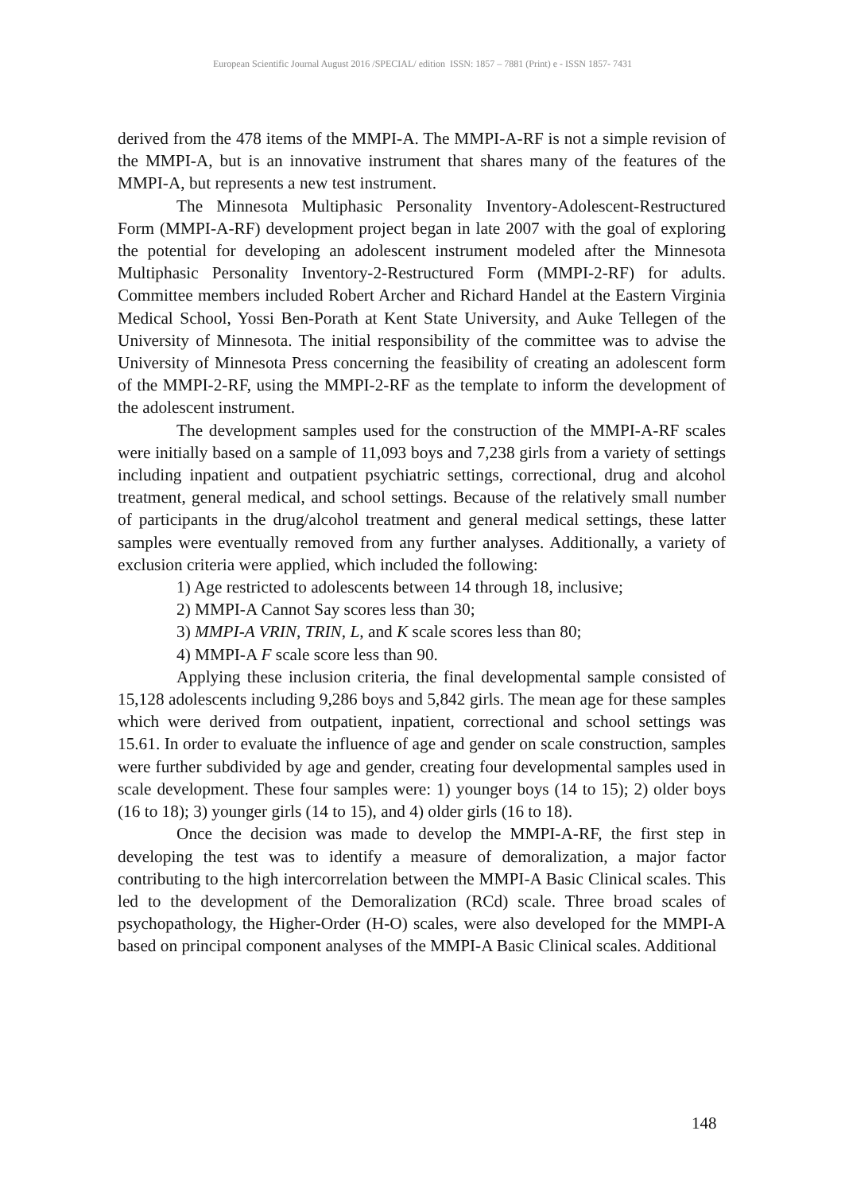European Scientific Journal August 2016 /SPECIAL/ edition ISSN: 1857 – 7881 (Print) e - ISSN 1857- 7431
derived from the 478 items of the MMPI-A. The MMPI-A-RF is not a simple revision of the MMPI-A, but is an innovative instrument that shares many of the features of the MMPI-A, but represents a new test instrument.
The Minnesota Multiphasic Personality Inventory-Adolescent-Restructured Form (MMPI-A-RF) development project began in late 2007 with the goal of exploring the potential for developing an adolescent instrument modeled after the Minnesota Multiphasic Personality Inventory-2-Restructured Form (MMPI-2-RF) for adults. Committee members included Robert Archer and Richard Handel at the Eastern Virginia Medical School, Yossi Ben-Porath at Kent State University, and Auke Tellegen of the University of Minnesota. The initial responsibility of the committee was to advise the University of Minnesota Press concerning the feasibility of creating an adolescent form of the MMPI-2-RF, using the MMPI-2-RF as the template to inform the development of the adolescent instrument.
The development samples used for the construction of the MMPI-A-RF scales were initially based on a sample of 11,093 boys and 7,238 girls from a variety of settings including inpatient and outpatient psychiatric settings, correctional, drug and alcohol treatment, general medical, and school settings. Because of the relatively small number of participants in the drug/alcohol treatment and general medical settings, these latter samples were eventually removed from any further analyses. Additionally, a variety of exclusion criteria were applied, which included the following:
1) Age restricted to adolescents between 14 through 18, inclusive;
2) MMPI-A Cannot Say scores less than 30;
3) MMPI-A VRIN, TRIN, L, and K scale scores less than 80;
4) MMPI-A F scale score less than 90.
Applying these inclusion criteria, the final developmental sample consisted of 15,128 adolescents including 9,286 boys and 5,842 girls. The mean age for these samples which were derived from outpatient, inpatient, correctional and school settings was 15.61. In order to evaluate the influence of age and gender on scale construction, samples were further subdivided by age and gender, creating four developmental samples used in scale development. These four samples were: 1) younger boys (14 to 15); 2) older boys (16 to 18); 3) younger girls (14 to 15), and 4) older girls (16 to 18).
Once the decision was made to develop the MMPI-A-RF, the first step in developing the test was to identify a measure of demoralization, a major factor contributing to the high intercorrelation between the MMPI-A Basic Clinical scales. This led to the development of the Demoralization (RCd) scale. Three broad scales of psychopathology, the Higher-Order (H-O) scales, were also developed for the MMPI-A based on principal component analyses of the MMPI-A Basic Clinical scales. Additional
148